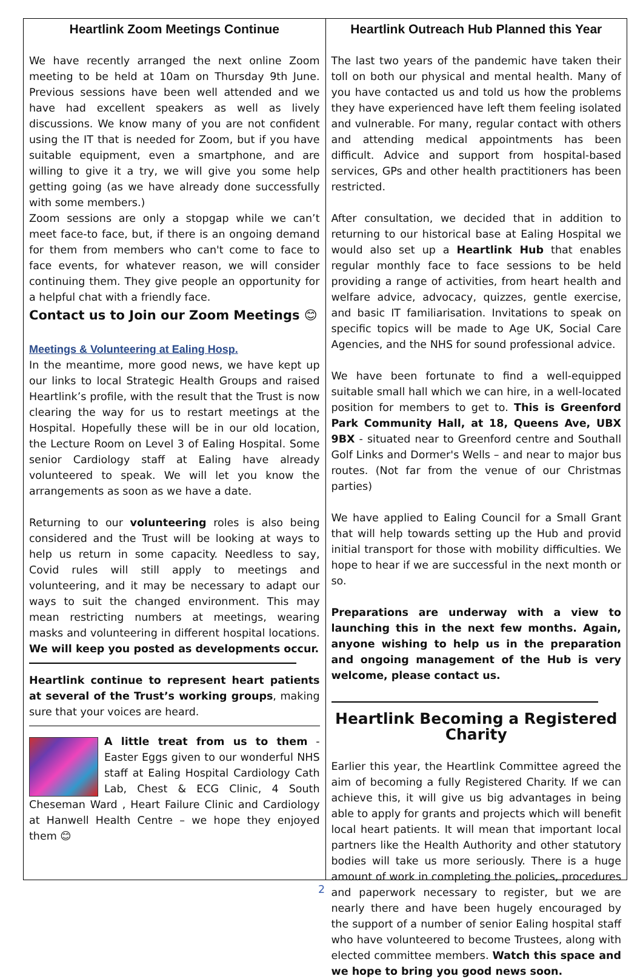Heartlink Zoom Meetings Continue
We have recently arranged the next online Zoom meeting to be held at 10am on Thursday 9th June. Previous sessions have been well attended and we have had excellent speakers as well as lively discussions. We know many of you are not confident using the IT that is needed for Zoom, but if you have suitable equipment, even a smartphone, and are willing to give it a try, we will give you some help getting going (as we have already done successfully with some members.)
Zoom sessions are only a stopgap while we can’t meet face-to face, but, if there is an ongoing demand for them from members who can't come to face to face events, for whatever reason, we will consider continuing them. They give people an opportunity for a helpful chat with a friendly face.
Contact us to Join our Zoom Meetings 😊
Meetings & Volunteering at Ealing Hosp.
In the meantime, more good news, we have kept up our links to local Strategic Health Groups and raised Heartlink’s profile, with the result that the Trust is now clearing the way for us to restart meetings at the Hospital. Hopefully these will be in our old location, the Lecture Room on Level 3 of Ealing Hospital. Some senior Cardiology staff at Ealing have already volunteered to speak. We will let you know the arrangements as soon as we have a date.
Returning to our volunteering roles is also being considered and the Trust will be looking at ways to help us return in some capacity. Needless to say, Covid rules will still apply to meetings and volunteering, and it may be necessary to adapt our ways to suit the changed environment. This may mean restricting numbers at meetings, wearing masks and volunteering in different hospital locations. We will keep you posted as developments occur.
Heartlink continue to represent heart patients at several of the Trust’s working groups, making sure that your voices are heard.
A little treat from us to them - Easter Eggs given to our wonderful NHS staff at Ealing Hospital Cardiology Cath Lab, Chest & ECG Clinic, 4 South Cheseman Ward , Heart Failure Clinic and Cardiology at Hanwell Health Centre – we hope they enjoyed them 😊
Heartlink Outreach Hub Planned this Year
The last two years of the pandemic have taken their toll on both our physical and mental health. Many of you have contacted us and told us how the problems they have experienced have left them feeling isolated and vulnerable. For many, regular contact with others and attending medical appointments has been difficult. Advice and support from hospital-based services, GPs and other health practitioners has been restricted.
After consultation, we decided that in addition to returning to our historical base at Ealing Hospital we would also set up a Heartlink Hub that enables regular monthly face to face sessions to be held providing a range of activities, from heart health and welfare advice, advocacy, quizzes, gentle exercise, and basic IT familiarisation. Invitations to speak on specific topics will be made to Age UK, Social Care Agencies, and the NHS for sound professional advice.
We have been fortunate to find a well-equipped suitable small hall which we can hire, in a well-located position for members to get to. This is Greenford Park Community Hall, at 18, Queens Ave, UBX 9BX - situated near to Greenford centre and Southall Golf Links and Dormer's Wells – and near to major bus routes. (Not far from the venue of our Christmas parties)
We have applied to Ealing Council for a Small Grant that will help towards setting up the Hub and provid initial transport for those with mobility difficulties. We hope to hear if we are successful in the next month or so.
Preparations are underway with a view to launching this in the next few months. Again, anyone wishing to help us in the preparation and ongoing management of the Hub is very welcome, please contact us.
Heartlink Becoming a Registered Charity
Earlier this year, the Heartlink Committee agreed the aim of becoming a fully Registered Charity. If we can achieve this, it will give us big advantages in being able to apply for grants and projects which will benefit local heart patients. It will mean that important local partners like the Health Authority and other statutory bodies will take us more seriously. There is a huge amount of work in completing the policies, procedures and paperwork necessary to register, but we are nearly there and have been hugely encouraged by the support of a number of senior Ealing hospital staff who have volunteered to become Trustees, along with elected committee members. Watch this space and we hope to bring you good news soon.
2